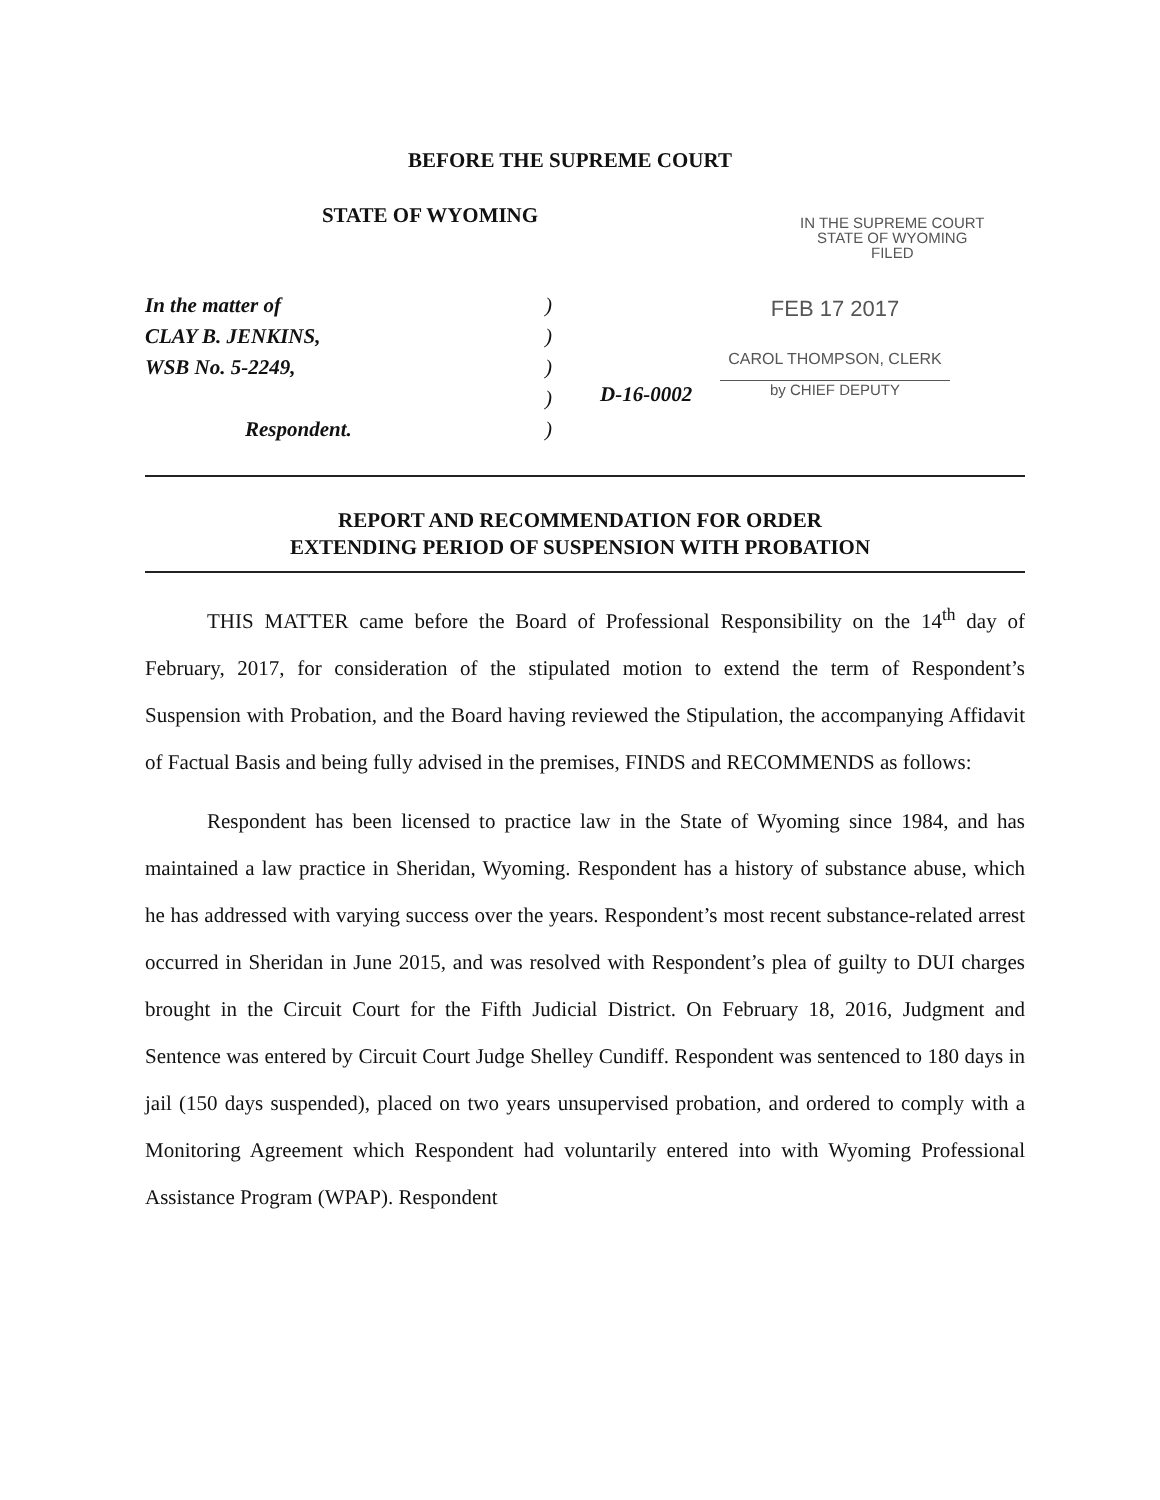BEFORE THE SUPREME COURT
STATE OF WYOMING
IN THE SUPREME COURT
STATE OF WYOMING
FILED
In the matter of
CLAY B. JENKINS,
WSB No. 5-2249,
Respondent.
)
)
)
)
)
D-16-0002
FEB 17 2017
CAROL THOMPSON, CLERK
by CHIEF DEPUTY
REPORT AND RECOMMENDATION FOR ORDER
EXTENDING PERIOD OF SUSPENSION WITH PROBATION
THIS MATTER came before the Board of Professional Responsibility on the 14<sup>th</sup> day of February, 2017, for consideration of the stipulated motion to extend the term of Respondent’s Suspension with Probation, and the Board having reviewed the Stipulation, the accompanying Affidavit of Factual Basis and being fully advised in the premises, FINDS and RECOMMENDS as follows:
Respondent has been licensed to practice law in the State of Wyoming since 1984, and has maintained a law practice in Sheridan, Wyoming. Respondent has a history of substance abuse, which he has addressed with varying success over the years. Respondent’s most recent substance-related arrest occurred in Sheridan in June 2015, and was resolved with Respondent’s plea of guilty to DUI charges brought in the Circuit Court for the Fifth Judicial District. On February 18, 2016, Judgment and Sentence was entered by Circuit Court Judge Shelley Cundiff. Respondent was sentenced to 180 days in jail (150 days suspended), placed on two years unsupervised probation, and ordered to comply with a Monitoring Agreement which Respondent had voluntarily entered into with Wyoming Professional Assistance Program (WPAP). Respondent